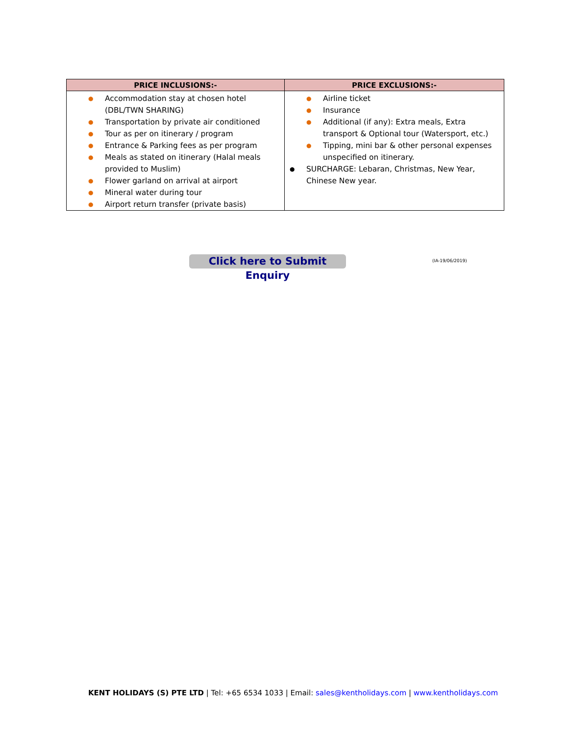| PRICE INCLUSIONS:- | PRICE EXCLUSIONS:- |
| --- | --- |
| ● Accommodation stay at chosen hotel (DBL/TWN SHARING) ● Transportation by private air conditioned ● Tour as per on itinerary / program ● Entrance & Parking fees as per program ● Meals as stated on itinerary (Halal meals provided to Muslim) ● Flower garland on arrival at airport ● Mineral water during tour ● Airport return transfer (private basis) | ● Airline ticket ● Insurance ● Additional (if any): Extra meals, Extra transport & Optional tour (Watersport, etc.) ● Tipping, mini bar & other personal expenses unspecified on itinerary. ● SURCHARGE: Lebaran, Christmas, New Year, Chinese New year. |
Click here to Submit Enquiry
(IA-19/06/2019)
KENT HOLIDAYS (S) PTE LTD | Tel: +65 6534 1033 | Email: sales@kentholidays.com | www.kentholidays.com